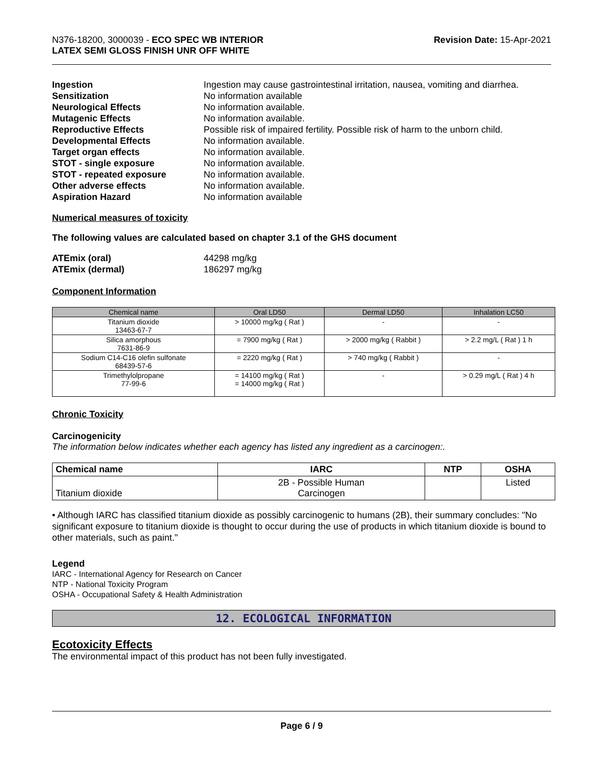N376-18200, 3000039 - ECO SPEC WB INTERIOR
LATEX SEMI GLOSS FINISH UNR OFF WHITE
Revision Date: 15-Apr-2021
Ingestion Ingestion may cause gastrointestinal irritation, nausea, vomiting and diarrhea. Sensitization No information available Neurological Effects No information available. Mutagenic Effects No information available. Reproductive Effects Possible risk of impaired fertility. Possible risk of harm to the unborn child. Developmental Effects No information available. Target organ effects No information available. STOT - single exposure No information available. STOT - repeated exposure No information available. Other adverse effects No information available. Aspiration Hazard No information available
Numerical measures of toxicity
The following values are calculated based on chapter 3.1 of the GHS document
ATEmix (oral) 44298 mg/kg ATEmix (dermal) 186297 mg/kg
Component Information
| Chemical name | Oral LD50 | Dermal LD50 | Inhalation LC50 |
| --- | --- | --- | --- |
| Titanium dioxide 13463-67-7 | > 10000 mg/kg ( Rat ) | - | - |
| Silica amorphous 7631-86-9 | = 7900 mg/kg ( Rat ) | > 2000 mg/kg ( Rabbit ) | > 2.2 mg/L ( Rat ) 1 h |
| Sodium C14-C16 olefin sulfonate 68439-57-6 | = 2220 mg/kg ( Rat ) | > 740 mg/kg ( Rabbit ) | - |
| Trimethylolpropane 77-99-6 | = 14100 mg/kg ( Rat ) = 14000 mg/kg ( Rat ) | - | > 0.29 mg/L ( Rat ) 4 h |
Chronic Toxicity
Carcinogenicity
The information below indicates whether each agency has listed any ingredient as a carcinogen:.
| Chemical name | IARC | NTP | OSHA |
| --- | --- | --- | --- |
| Titanium dioxide | 2B - Possible Human Carcinogen | | Listed |
• Although IARC has classified titanium dioxide as possibly carcinogenic to humans (2B), their summary concludes: "No significant exposure to titanium dioxide is thought to occur during the use of products in which titanium dioxide is bound to other materials, such as paint."
Legend
IARC - International Agency for Research on Cancer
NTP - National Toxicity Program
OSHA - Occupational Safety & Health Administration
12. ECOLOGICAL INFORMATION
Ecotoxicity Effects
The environmental impact of this product has not been fully investigated.
Page 6 / 9